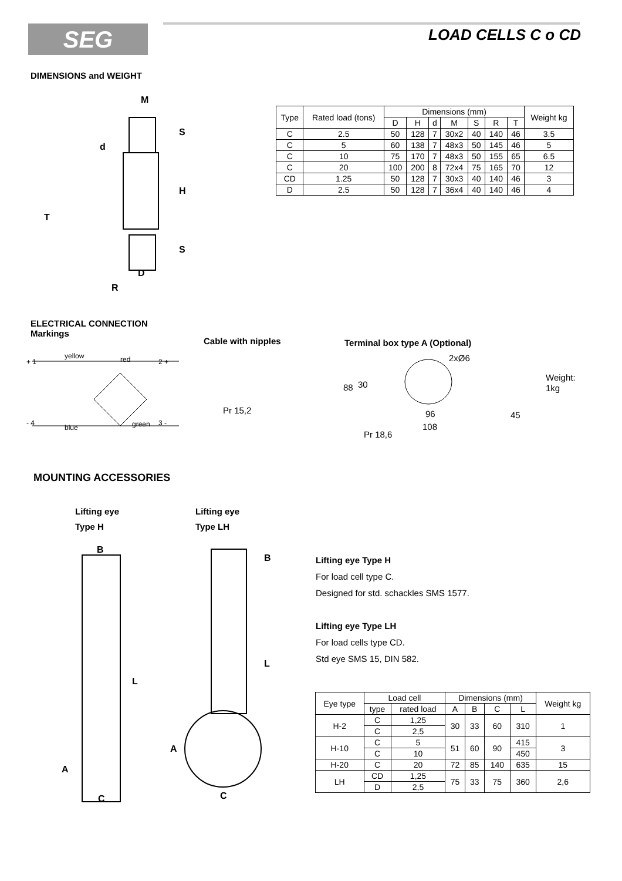SEG LOAD CELLS C o CD
DIMENSIONS and WEIGHT
M
d
H
S
S
T
D
R
| Type | Rated load (tons) | Dimensions (mm) | | | | | | | Weight kg |
| | | D | H | d | M | S | R | T | |
| C | 2.5 | 50 | 128 | 7 | 30x2 | 40 | 140 | 46 | 3.5 |
| C | 5 | 60 | 138 | 7 | 48x3 | 50 | 145 | 46 | 5 |
| C | 10 | 75 | 170 | 7 | 48x3 | 50 | 155 | 65 | 6.5 |
| C | 20 | 100 | 200 | 8 | 72x4 | 75 | 165 | 70 | 12 |
| CD | 1.25 | 50 | 128 | 7 | 30x3 | 40 | 140 | 46 | 3 |
| D | 2.5 | 50 | 128 | 7 | 36x4 | 40 | 140 | 46 | 4 |
ELECTRICAL CONNECTION
Markings
Cable with nipples Terminal box type A (Optional)
+ 1
yellow
red
2 +
- 4
blue
green
3 -
Pr 15,2
2xØ6
88
30
96
108
Pr 18,6
45
Weight:
1kg
MOUNTING ACCESSORIES
Lifting eye
Type H
Lifting eye
Type LH
B
L
A
C
B
L
A
C
Lifting eye Type H
For load cell type C.
Designed for std. schackles SMS 1577.
Lifting eye Type LH
For load cells type CD.
Std eye SMS 15, DIN 582.
| Eye type | Load cell | | Dimensions (mm) | | | | Weight kg |
| | type | rated load | A | B | C | L | |
| H-2 | C | 1,25 | 30 | 33 | 60 | 310 | 1 |
| | C | 2,5 | | | | | |
| H-10 | C | 5 | 51 | 60 | 90 | 415 | 3 |
| | C | 10 | | | | 450 | |
| H-20 | C | 20 | 72 | 85 | 140 | 635 | 15 |
| LH | CD | 1,25 | 75 | 33 | 75 | 360 | 2,6 |
| | D | 2,5 | | | | | |